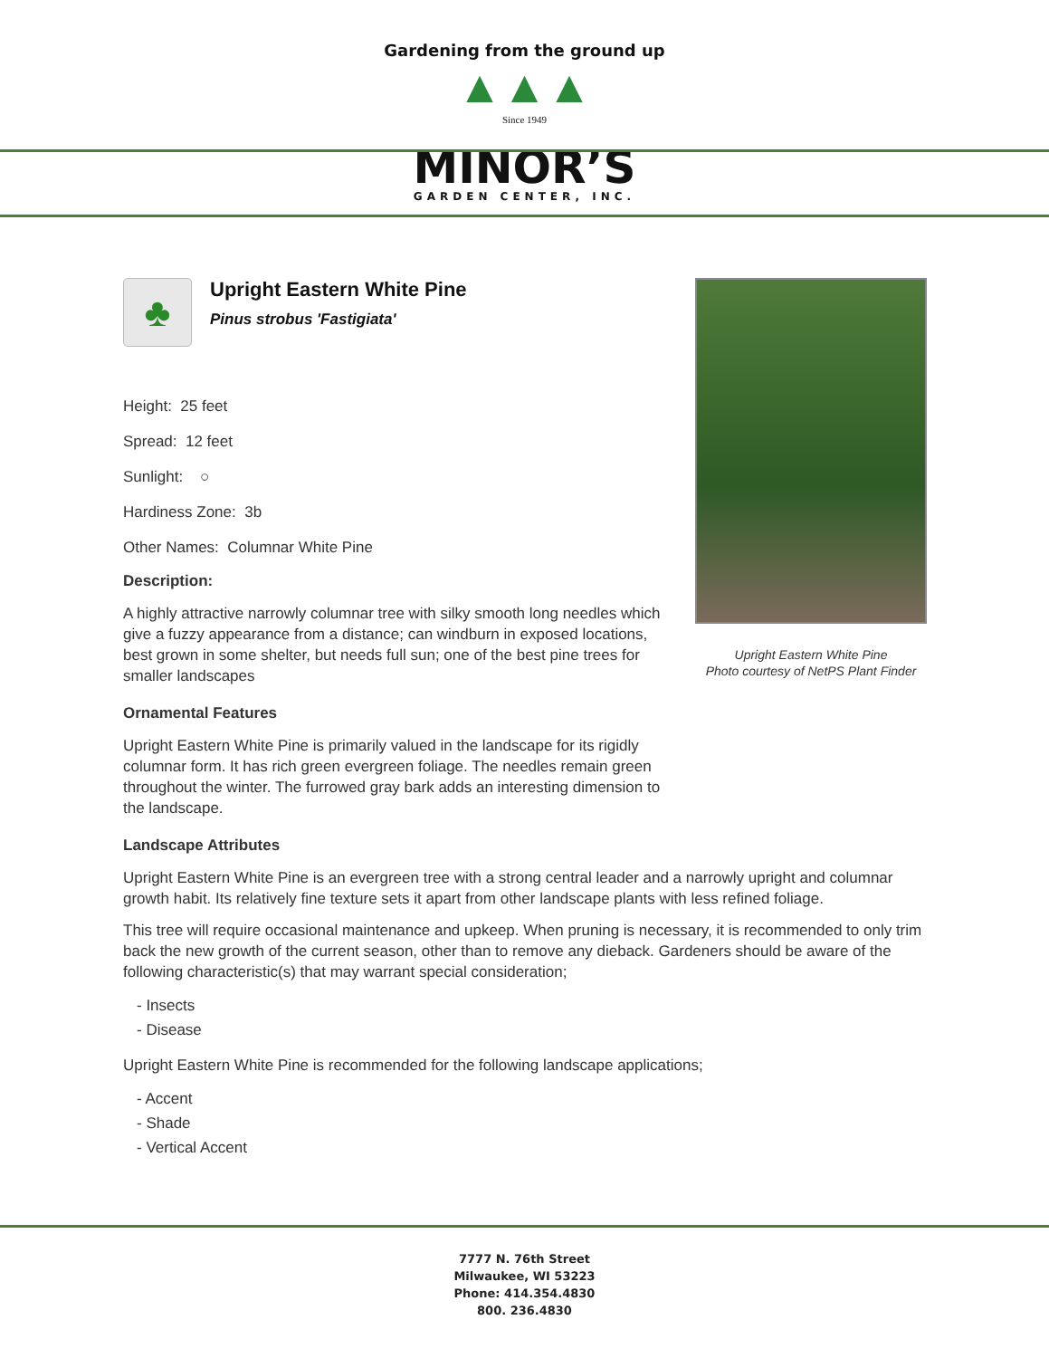Gardening from the ground up
▲▲▲
Since 1949
MINOR’S
GARDEN CENTER, INC.
Upright Eastern White Pine
Photo courtesy of NetPS Plant Finder
♣
Upright Eastern White Pine
Pinus strobus 'Fastigiata'
Height: 25 feet
Spread: 12 feet
Sunlight: ○
Hardiness Zone: 3b
Other Names: Columnar White Pine
Description:
A highly attractive narrowly columnar tree with silky smooth long needles which give a fuzzy appearance from a distance; can windburn in exposed locations, best grown in some shelter, but needs full sun; one of the best pine trees for smaller landscapes
Ornamental Features
Upright Eastern White Pine is primarily valued in the landscape for its rigidly columnar form. It has rich green evergreen foliage. The needles remain green throughout the winter. The furrowed gray bark adds an interesting dimension to the landscape.
Landscape Attributes
Upright Eastern White Pine is an evergreen tree with a strong central leader and a narrowly upright and columnar growth habit. Its relatively fine texture sets it apart from other landscape plants with less refined foliage.
This tree will require occasional maintenance and upkeep. When pruning is necessary, it is recommended to only trim back the new growth of the current season, other than to remove any dieback. Gardeners should be aware of the following characteristic(s) that may warrant special consideration;
- Insects
- Disease
Upright Eastern White Pine is recommended for the following landscape applications;
- Accent
- Shade
- Vertical Accent
7777 N. 76th Street
Milwaukee, WI 53223
Phone: 414.354.4830
800. 236.4830